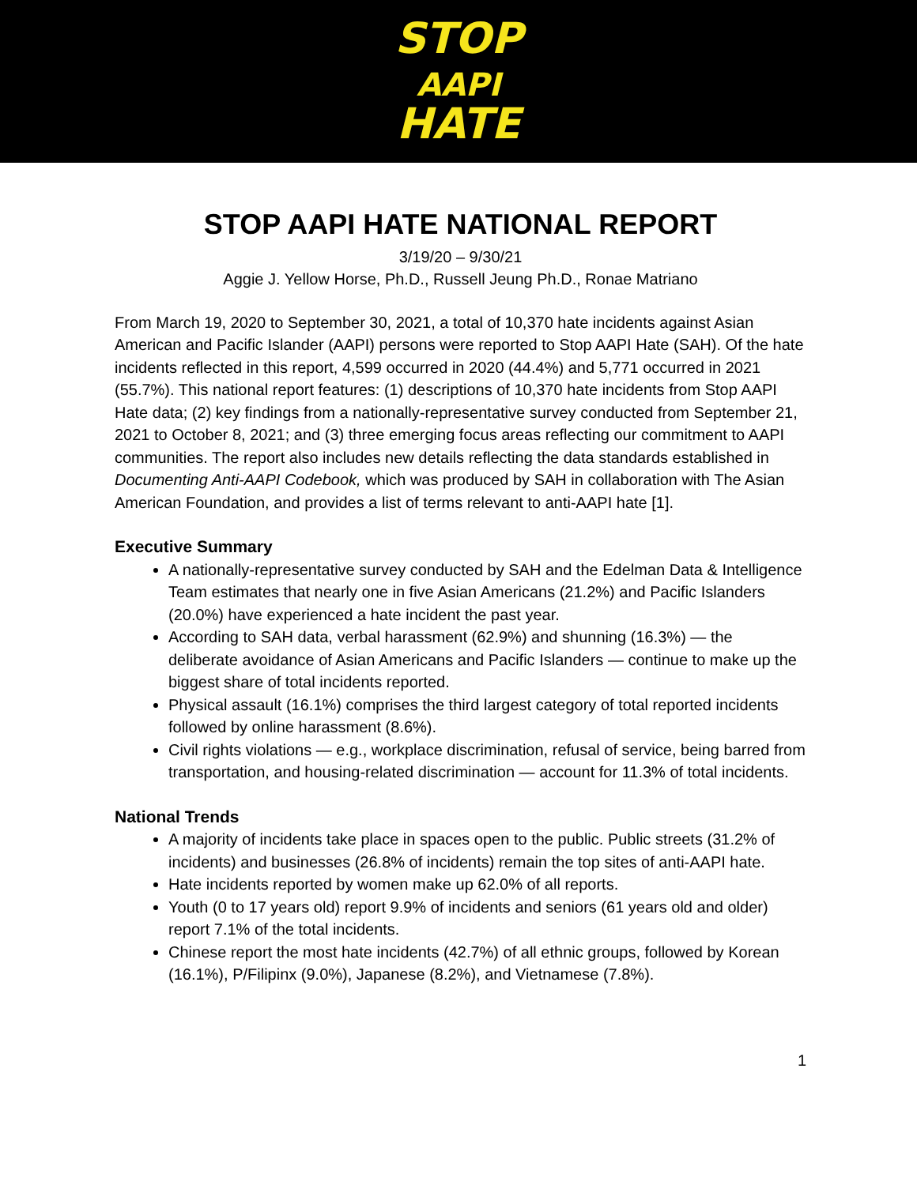STOP
AAPI
HATE
STOP AAPI HATE NATIONAL REPORT
3/19/20 – 9/30/21
Aggie J. Yellow Horse, Ph.D., Russell Jeung Ph.D., Ronae Matriano
From March 19, 2020 to September 30, 2021, a total of 10,370 hate incidents against Asian American and Pacific Islander (AAPI) persons were reported to Stop AAPI Hate (SAH). Of the hate incidents reflected in this report, 4,599 occurred in 2020 (44.4%) and 5,771 occurred in 2021 (55.7%). This national report features: (1) descriptions of 10,370 hate incidents from Stop AAPI Hate data; (2) key findings from a nationally-representative survey conducted from September 21, 2021 to October 8, 2021; and (3) three emerging focus areas reflecting our commitment to AAPI communities. The report also includes new details reflecting the data standards established in Documenting Anti-AAPI Codebook, which was produced by SAH in collaboration with The Asian American Foundation, and provides a list of terms relevant to anti-AAPI hate [1].
Executive Summary
A nationally-representative survey conducted by SAH and the Edelman Data & Intelligence Team estimates that nearly one in five Asian Americans (21.2%) and Pacific Islanders (20.0%) have experienced a hate incident the past year.
According to SAH data, verbal harassment (62.9%) and shunning (16.3%) — the deliberate avoidance of Asian Americans and Pacific Islanders — continue to make up the biggest share of total incidents reported.
Physical assault (16.1%) comprises the third largest category of total reported incidents followed by online harassment (8.6%).
Civil rights violations — e.g., workplace discrimination, refusal of service, being barred from transportation, and housing-related discrimination — account for 11.3% of total incidents.
National Trends
A majority of incidents take place in spaces open to the public. Public streets (31.2% of incidents) and businesses (26.8% of incidents) remain the top sites of anti-AAPI hate.
Hate incidents reported by women make up 62.0% of all reports.
Youth (0 to 17 years old) report 9.9% of incidents and seniors (61 years old and older) report 7.1% of the total incidents.
Chinese report the most hate incidents (42.7%) of all ethnic groups, followed by Korean (16.1%), P/Filipinx (9.0%), Japanese (8.2%), and Vietnamese (7.8%).
1